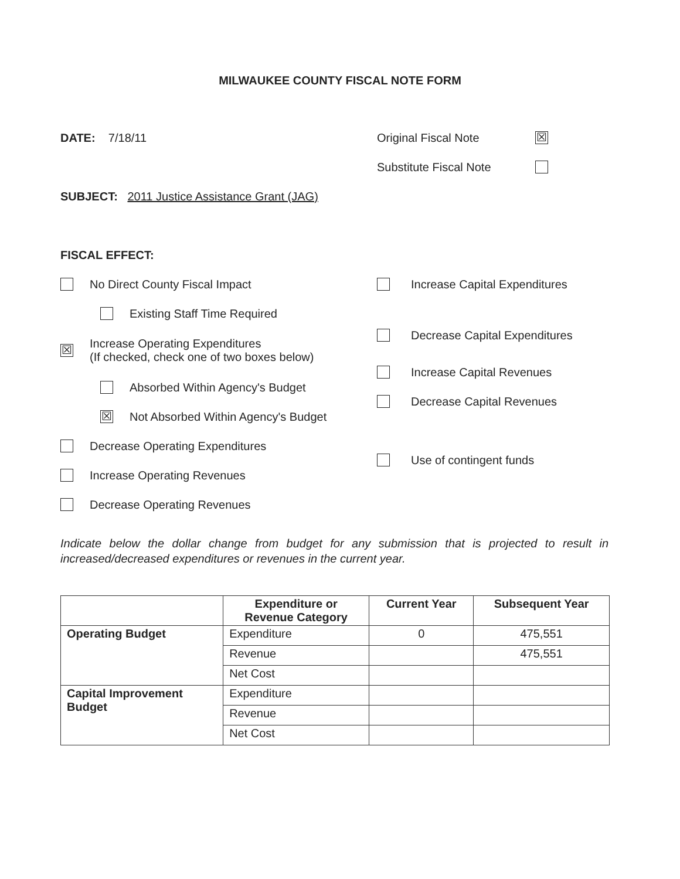MILWAUKEE COUNTY FISCAL NOTE FORM
DATE: 7/18/11 Original Fiscal Note
☒
Substitute Fiscal Note
SUBJECT: 2011 Justice Assistance Grant (JAG)
FISCAL EFFECT:
No Direct County Fiscal Impact
Existing Staff Time Required
☒ Increase Operating Expenditures
(If checked, check one of two boxes below)
Absorbed Within Agency's Budget
☒ Not Absorbed Within Agency's Budget
Decrease Operating Expenditures
Increase Operating Revenues
Decrease Operating Revenues
Increase Capital Expenditures
Decrease Capital Expenditures
Increase Capital Revenues
Decrease Capital Revenues
Use of contingent funds
Indicate below the dollar change from budget for any submission that is projected to result in increased/decreased expenditures or revenues in the current year.
| | Expenditure or Revenue Category | Current Year | Subsequent Year |
| --- | --- | --- | --- |
| Operating Budget | Expenditure | 0 | 475,551 |
| | Revenue | | 475,551 |
| | Net Cost | | |
| Capital Improvement Budget | Expenditure | | |
| | Revenue | | |
| | Net Cost | | |